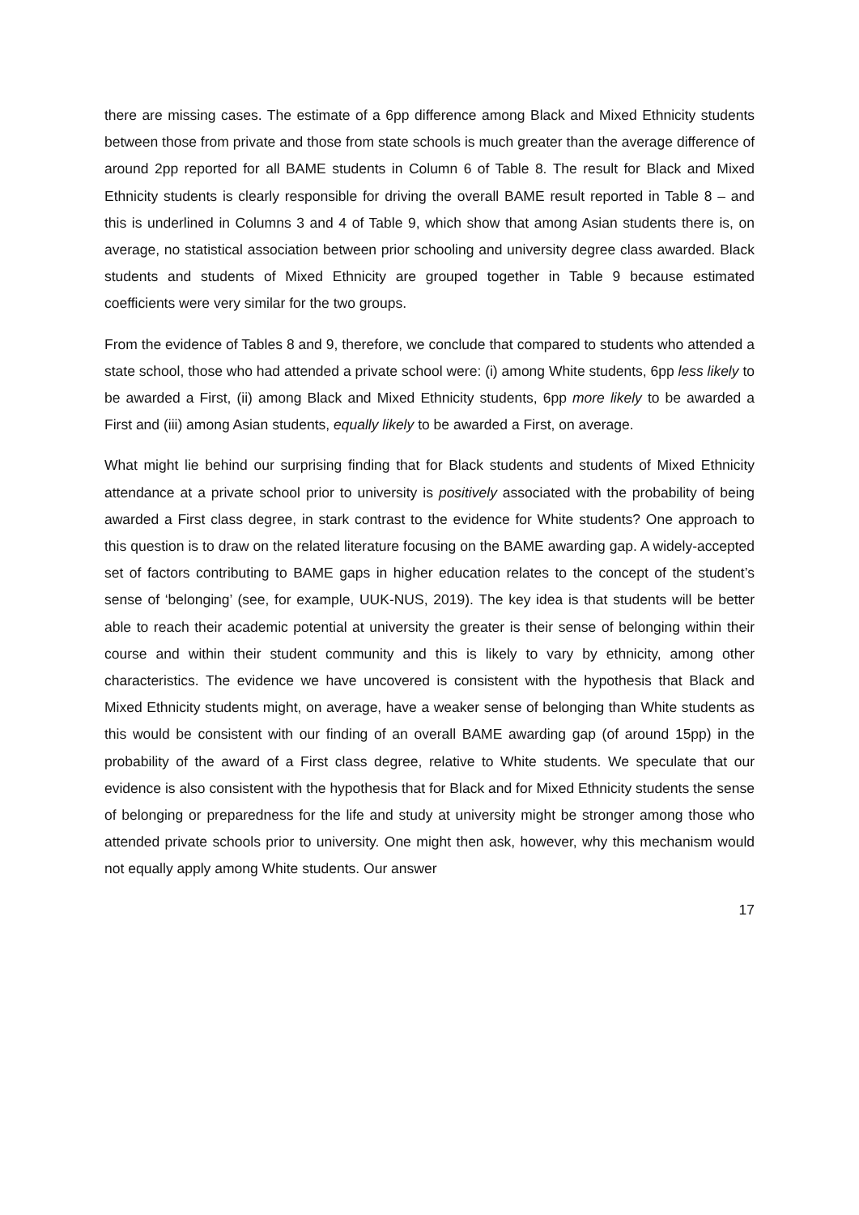there are missing cases. The estimate of a 6pp difference among Black and Mixed Ethnicity students between those from private and those from state schools is much greater than the average difference of around 2pp reported for all BAME students in Column 6 of Table 8. The result for Black and Mixed Ethnicity students is clearly responsible for driving the overall BAME result reported in Table 8 – and this is underlined in Columns 3 and 4 of Table 9, which show that among Asian students there is, on average, no statistical association between prior schooling and university degree class awarded. Black students and students of Mixed Ethnicity are grouped together in Table 9 because estimated coefficients were very similar for the two groups.
From the evidence of Tables 8 and 9, therefore, we conclude that compared to students who attended a state school, those who had attended a private school were: (i) among White students, 6pp less likely to be awarded a First, (ii) among Black and Mixed Ethnicity students, 6pp more likely to be awarded a First and (iii) among Asian students, equally likely to be awarded a First, on average.
What might lie behind our surprising finding that for Black students and students of Mixed Ethnicity attendance at a private school prior to university is positively associated with the probability of being awarded a First class degree, in stark contrast to the evidence for White students? One approach to this question is to draw on the related literature focusing on the BAME awarding gap. A widely-accepted set of factors contributing to BAME gaps in higher education relates to the concept of the student’s sense of ‘belonging’ (see, for example, UUK-NUS, 2019). The key idea is that students will be better able to reach their academic potential at university the greater is their sense of belonging within their course and within their student community and this is likely to vary by ethnicity, among other characteristics. The evidence we have uncovered is consistent with the hypothesis that Black and Mixed Ethnicity students might, on average, have a weaker sense of belonging than White students as this would be consistent with our finding of an overall BAME awarding gap (of around 15pp) in the probability of the award of a First class degree, relative to White students. We speculate that our evidence is also consistent with the hypothesis that for Black and for Mixed Ethnicity students the sense of belonging or preparedness for the life and study at university might be stronger among those who attended private schools prior to university. One might then ask, however, why this mechanism would not equally apply among White students. Our answer
17